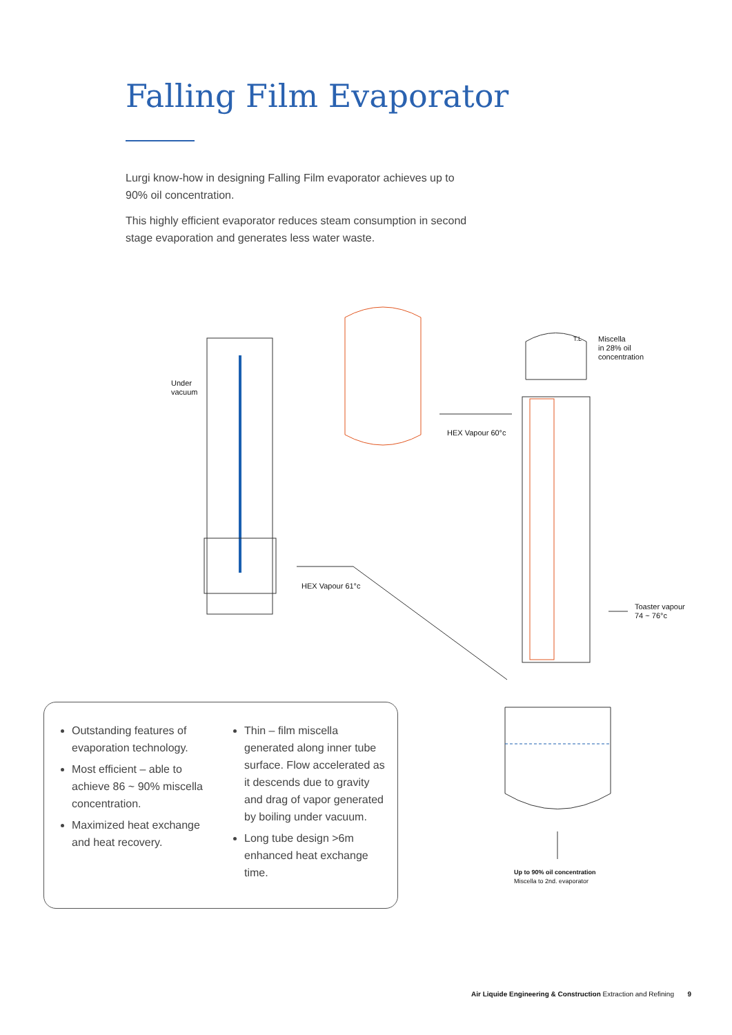Falling Film Evaporator
Lurgi know-how in designing Falling Film evaporator achieves up to 90% oil concentration.
This highly efficient evaporator reduces steam consumption in second stage evaporation and generates less water waste.
Under
vacuum
HEX Vapour 60°c
Miscella
in 28% oil
concentration
T.L
HEX Vapour 61°c
Toaster vapour
74 ~ 76°c
Up to 90% oil concentration
Miscella to 2nd. evaporator
Outstanding features of evaporation technology.
Most efficient – able to achieve 86 ~ 90% miscella concentration.
Maximized heat exchange and heat recovery.
Thin – film miscella generated along inner tube surface. Flow accelerated as it descends due to gravity and drag of vapor generated by boiling under vacuum.
Long tube design >6m enhanced heat exchange time.
Air Liquide Engineering & Construction Extraction and Refining 9